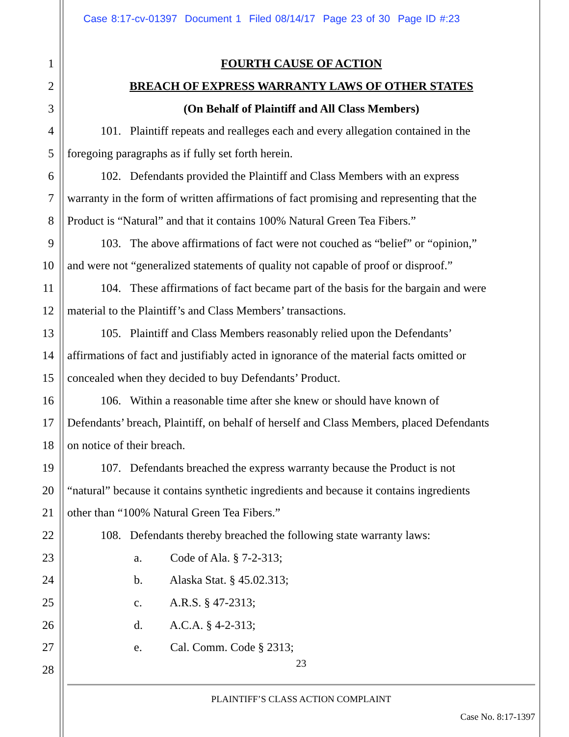Case 8:17-cv-01397 Document 1 Filed 08/14/17 Page 23 of 30 Page ID #:23
1 FOURTH CAUSE OF ACTION
2 BREACH OF EXPRESS WARRANTY LAWS OF OTHER STATES
3 (On Behalf of Plaintiff and All Class Members)
4 101. Plaintiff repeats and realleges each and every allegation contained in the
5 foregoing paragraphs as if fully set forth herein.
6 102. Defendants provided the Plaintiff and Class Members with an express
7 warranty in the form of written affirmations of fact promising and representing that the
8 Product is “Natural” and that it contains 100% Natural Green Tea Fibers.”
9 103. The above affirmations of fact were not couched as “belief” or “opinion,”
10 and were not “generalized statements of quality not capable of proof or disproof.”
11 104. These affirmations of fact became part of the basis for the bargain and were
12 material to the Plaintiff’s and Class Members’ transactions.
13 105. Plaintiff and Class Members reasonably relied upon the Defendants’
14 affirmations of fact and justifiably acted in ignorance of the material facts omitted or
15 concealed when they decided to buy Defendants’ Product.
16 106. Within a reasonable time after she knew or should have known of
17 Defendants’ breach, Plaintiff, on behalf of herself and Class Members, placed Defendants
18 on notice of their breach.
19 107. Defendants breached the express warranty because the Product is not
20 “natural” because it contains synthetic ingredients and because it contains ingredients
21 other than “100% Natural Green Tea Fibers.”
22 108. Defendants thereby breached the following state warranty laws:
23 a. Code of Ala. § 7-2-313;
24 b. Alaska Stat. § 45.02.313;
25 c. A.R.S. § 47-2313;
26 d. A.C.A. § 4-2-313;
27 e. Cal. Comm. Code § 2313;
23
28
PLAINTIFF’S CLASS ACTION COMPLAINT
Case No. 8:17-1397